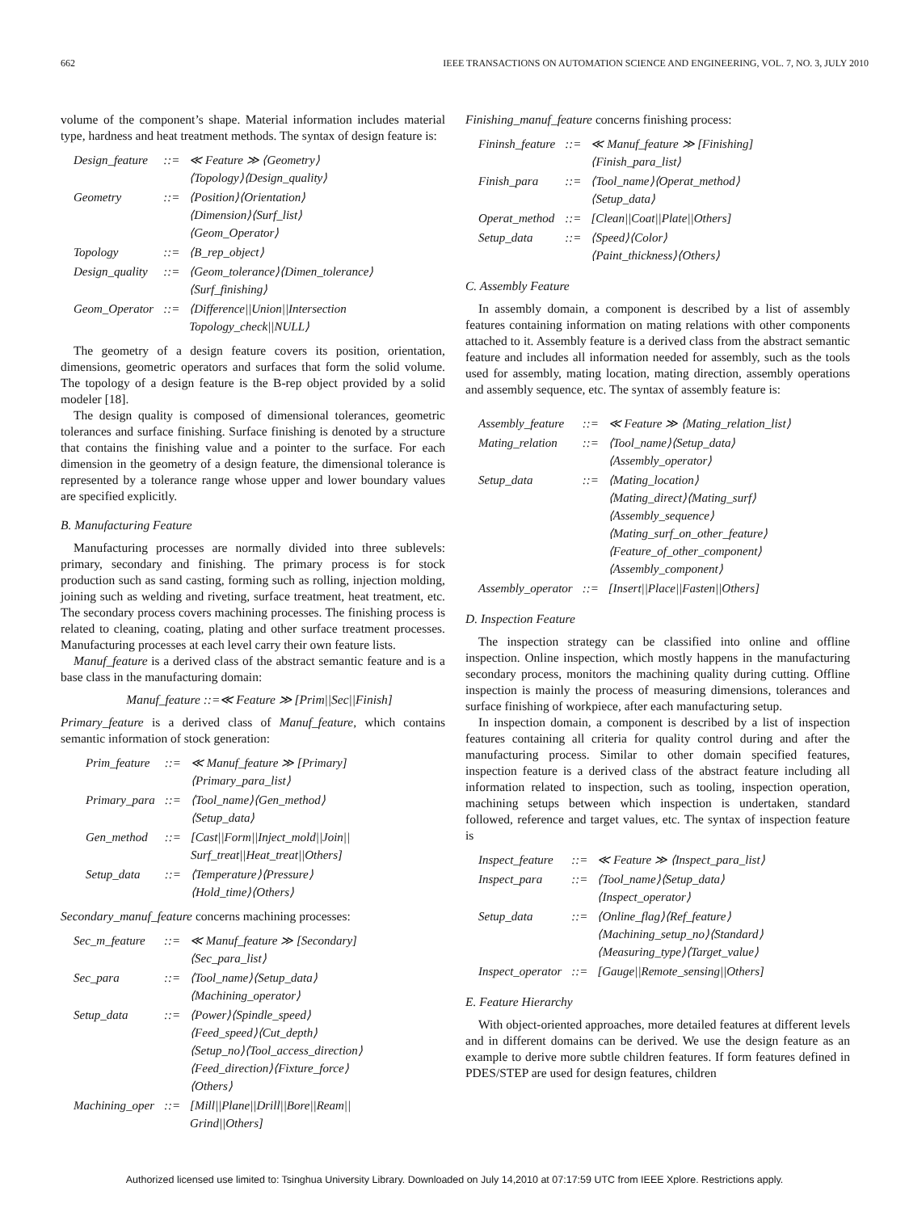662 IEEE TRANSACTIONS ON AUTOMATION SCIENCE AND ENGINEERING, VOL. 7, NO. 3, JULY 2010
volume of the component’s shape. Material information includes material type, hardness and heat treatment methods. The syntax of design feature is:
| Design_feature | ::= | ≪ Feature ≫ ⟨Geometry⟩ ⟨Topology⟩⟨Design_quality⟩ |
| Geometry | ::= | ⟨Position⟩⟨Orientation⟩ ⟨Dimension⟩⟨Surf_list⟩ ⟨Geom_Operator⟩ |
| Topology | ::= | ⟨B_rep_object⟩ |
| Design_quality | ::= | ⟨Geom_tolerance⟩⟨Dimen_tolerance⟩ ⟨Surf_finishing⟩ |
| Geom_Operator | ::= | ⟨Difference//Union//Intersection Topology_check//NULL⟩ |
The geometry of a design feature covers its position, orientation, dimensions, geometric operators and surfaces that form the solid volume. The topology of a design feature is the B-rep object provided by a solid modeler [18].
The design quality is composed of dimensional tolerances, geometric tolerances and surface finishing. Surface finishing is denoted by a structure that contains the finishing value and a pointer to the surface. For each dimension in the geometry of a design feature, the dimensional tolerance is represented by a tolerance range whose upper and lower boundary values are specified explicitly.
B. Manufacturing Feature
Manufacturing processes are normally divided into three sublevels: primary, secondary and finishing. The primary process is for stock production such as sand casting, forming such as rolling, injection molding, joining such as welding and riveting, surface treatment, heat treatment, etc. The secondary process covers machining processes. The finishing process is related to cleaning, coating, plating and other surface treatment processes. Manufacturing processes at each level carry their own feature lists.
Manuf_feature is a derived class of the abstract semantic feature and is a base class in the manufacturing domain:
Manuf_feature ::=≪ Feature ≫ [Prim||Sec||Finish]
Primary_feature is a derived class of Manuf_feature, which contains semantic information of stock generation:
| Prim_feature | ::= | ≪ Manuf_feature ≫ [Primary] ⟨Primary_para_list⟩ |
| Primary_para | ::= | ⟨Tool_name⟩⟨Gen_method⟩ ⟨Setup_data⟩ |
| Gen_method | ::= | [Cast//Form//Inject_mold//Join// Surf_treat//Heat_treat//Others] |
| Setup_data | ::= | ⟨Temperature⟩⟨Pressure⟩ ⟨Hold_time⟩⟨Others⟩ |
Secondary_manuf_feature concerns machining processes:
| Sec_m_feature | ::= | ≪ Manuf_feature ≫ [Secondary] ⟨Sec_para_list⟩ |
| Sec_para | ::= | ⟨Tool_name⟩⟨Setup_data⟩ ⟨Machining_operator⟩ |
| Setup_data | ::= | ⟨Power⟩⟨Spindle_speed⟩ ⟨Feed_speed⟩⟨Cut_depth⟩ ⟨Setup_no⟩⟨Tool_access_direction⟩ ⟨Feed_direction⟩⟨Fixture_force⟩ ⟨Others⟩ |
| Machining_oper | ::= | [Mill//Plane//Drill//Bore//Ream// Grind//Others] |
Finishing_manuf_feature concerns finishing process:
| Fininsh_feature | ::= | ≪ Manuf_feature ≫ [Finishing] ⟨Finish_para_list⟩ |
| Finish_para | ::= | ⟨Tool_name⟩⟨Operat_method⟩ ⟨Setup_data⟩ |
| Operat_method | ::= | [Clean//Coat//Plate//Others] |
| Setup_data | ::= | ⟨Speed⟩⟨Color⟩ ⟨Paint_thickness⟩⟨Others⟩ |
C. Assembly Feature
In assembly domain, a component is described by a list of assembly features containing information on mating relations with other components attached to it. Assembly feature is a derived class from the abstract semantic feature and includes all information needed for assembly, such as the tools used for assembly, mating location, mating direction, assembly operations and assembly sequence, etc. The syntax of assembly feature is:
| Assembly_feature | ::= | ≪ Feature ≫ ⟨Mating_relation_list⟩ |
| Mating_relation | ::= | ⟨Tool_name⟩⟨Setup_data⟩ ⟨Assembly_operator⟩ |
| Setup_data | ::= | ⟨Mating_location⟩ ⟨Mating_direct⟩⟨Mating_surf⟩ ⟨Assembly_sequence⟩ ⟨Mating_surf_on_other_feature⟩ ⟨Feature_of_other_component⟩ ⟨Assembly_component⟩ |
| Assembly_operator | ::= | [Insert//Place//Fasten//Others] |
D. Inspection Feature
The inspection strategy can be classified into online and offline inspection. Online inspection, which mostly happens in the manufacturing secondary process, monitors the machining quality during cutting. Offline inspection is mainly the process of measuring dimensions, tolerances and surface finishing of workpiece, after each manufacturing setup.
In inspection domain, a component is described by a list of inspection features containing all criteria for quality control during and after the manufacturing process. Similar to other domain specified features, inspection feature is a derived class of the abstract feature including all information related to inspection, such as tooling, inspection operation, machining setups between which inspection is undertaken, standard followed, reference and target values, etc. The syntax of inspection feature is
| Inspect_feature | ::= | ≪ Feature ≫ ⟨Inspect_para_list⟩ |
| Inspect_para | ::= | ⟨Tool_name⟩⟨Setup_data⟩ ⟨Inspect_operator⟩ |
| Setup_data | ::= | ⟨Online_flag⟩⟨Ref_feature⟩ ⟨Machining_setup_no⟩⟨Standard⟩ ⟨Measuring_type⟩⟨Target_value⟩ |
| Inspect_operator | ::= | [Gauge//Remote_sensing//Others] |
E. Feature Hierarchy
With object-oriented approaches, more detailed features at different levels and in different domains can be derived. We use the design feature as an example to derive more subtle children features. If form features defined in PDES/STEP are used for design features, children
Authorized licensed use limited to: Tsinghua University Library. Downloaded on July 14,2010 at 07:17:59 UTC from IEEE Xplore. Restrictions apply.